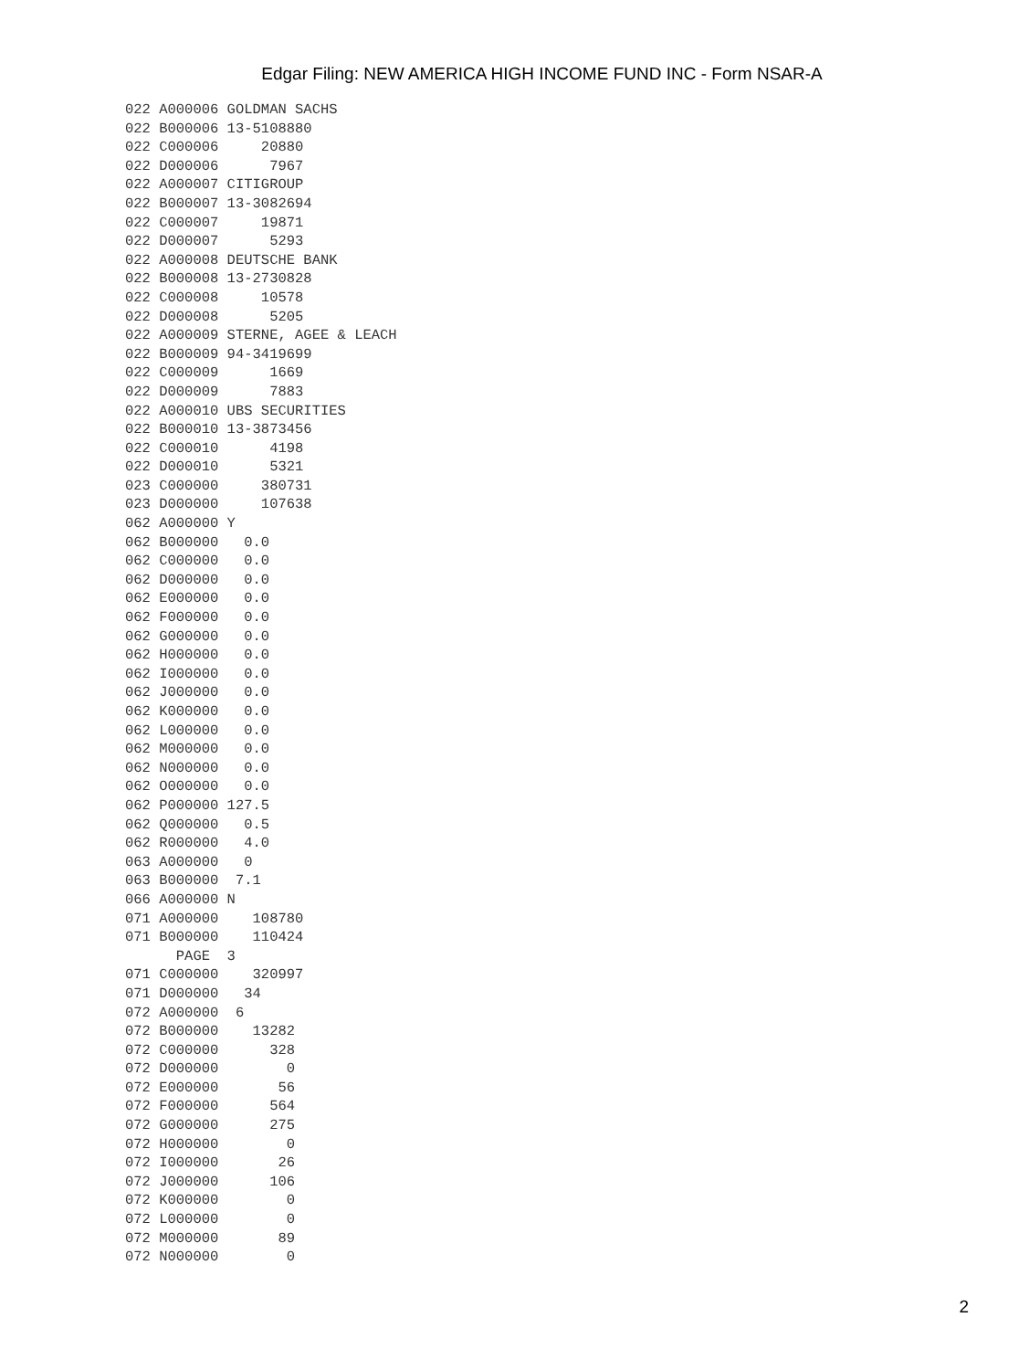Edgar Filing: NEW AMERICA HIGH INCOME FUND INC - Form NSAR-A
022 A000006 GOLDMAN SACHS
022 B000006 13-5108880
022 C000006     20880
022 D000006      7967
022 A000007 CITIGROUP
022 B000007 13-3082694
022 C000007     19871
022 D000007      5293
022 A000008 DEUTSCHE BANK
022 B000008 13-2730828
022 C000008     10578
022 D000008      5205
022 A000009 STERNE, AGEE & LEACH
022 B000009 94-3419699
022 C000009      1669
022 D000009      7883
022 A000010 UBS SECURITIES
022 B000010 13-3873456
022 C000010      4198
022 D000010      5321
023 C000000     380731
023 D000000     107638
062 A000000 Y
062 B000000   0.0
062 C000000   0.0
062 D000000   0.0
062 E000000   0.0
062 F000000   0.0
062 G000000   0.0
062 H000000   0.0
062 I000000   0.0
062 J000000   0.0
062 K000000   0.0
062 L000000   0.0
062 M000000   0.0
062 N000000   0.0
062 O000000   0.0
062 P000000 127.5
062 Q000000   0.5
062 R000000   4.0
063 A000000   0
063 B000000  7.1
066 A000000 N
071 A000000    108780
071 B000000    110424
      PAGE  3
071 C000000    320997
071 D000000   34
072 A000000  6
072 B000000    13282
072 C000000      328
072 D000000        0
072 E000000       56
072 F000000      564
072 G000000      275
072 H000000        0
072 I000000       26
072 J000000      106
072 K000000        0
072 L000000        0
072 M000000       89
072 N000000        0
2